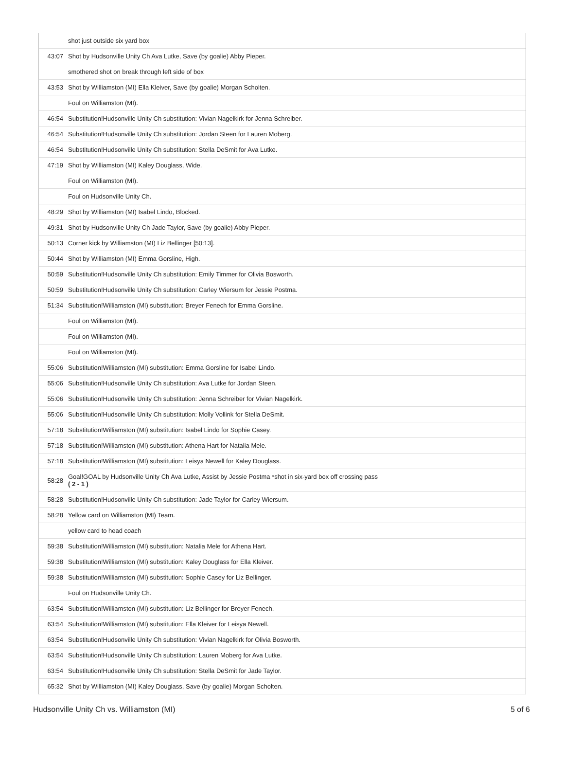| | shot just outside six yard box |
| 43:07 | Shot by Hudsonville Unity Ch Ava Lutke, Save (by goalie) Abby Pieper. |
| | smothered shot on break through left side of box |
| 43:53 | Shot by Williamston (MI) Ella Kleiver, Save (by goalie) Morgan Scholten. |
| | Foul on Williamston (MI). |
| 46:54 | Substitution!Hudsonville Unity Ch substitution: Vivian Nagelkirk for Jenna Schreiber. |
| 46:54 | Substitution!Hudsonville Unity Ch substitution: Jordan Steen for Lauren Moberg. |
| 46:54 | Substitution!Hudsonville Unity Ch substitution: Stella DeSmit for Ava Lutke. |
| 47:19 | Shot by Williamston (MI) Kaley Douglass, Wide. |
| | Foul on Williamston (MI). |
| | Foul on Hudsonville Unity Ch. |
| 48:29 | Shot by Williamston (MI) Isabel Lindo, Blocked. |
| 49:31 | Shot by Hudsonville Unity Ch Jade Taylor, Save (by goalie) Abby Pieper. |
| 50:13 | Corner kick by Williamston (MI) Liz Bellinger [50:13]. |
| 50:44 | Shot by Williamston (MI) Emma Gorsline, High. |
| 50:59 | Substitution!Hudsonville Unity Ch substitution: Emily Timmer for Olivia Bosworth. |
| 50:59 | Substitution!Hudsonville Unity Ch substitution: Carley Wiersum for Jessie Postma. |
| 51:34 | Substitution!Williamston (MI) substitution: Breyer Fenech for Emma Gorsline. |
| | Foul on Williamston (MI). |
| | Foul on Williamston (MI). |
| | Foul on Williamston (MI). |
| 55:06 | Substitution!Williamston (MI) substitution: Emma Gorsline for Isabel Lindo. |
| 55:06 | Substitution!Hudsonville Unity Ch substitution: Ava Lutke for Jordan Steen. |
| 55:06 | Substitution!Hudsonville Unity Ch substitution: Jenna Schreiber for Vivian Nagelkirk. |
| 55:06 | Substitution!Hudsonville Unity Ch substitution: Molly Vollink for Stella DeSmit. |
| 57:18 | Substitution!Williamston (MI) substitution: Isabel Lindo for Sophie Casey. |
| 57:18 | Substitution!Williamston (MI) substitution: Athena Hart for Natalia Mele. |
| 57:18 | Substitution!Williamston (MI) substitution: Leisya Newell for Kaley Douglass. |
| 58:28 | Goal!GOAL by Hudsonville Unity Ch Ava Lutke, Assist by Jessie Postma *shot in six-yard box off crossing pass ( 2 - 1 ) |
| 58:28 | Substitution!Hudsonville Unity Ch substitution: Jade Taylor for Carley Wiersum. |
| 58:28 | Yellow card on Williamston (MI) Team. |
| | yellow card to head coach |
| 59:38 | Substitution!Williamston (MI) substitution: Natalia Mele for Athena Hart. |
| 59:38 | Substitution!Williamston (MI) substitution: Kaley Douglass for Ella Kleiver. |
| 59:38 | Substitution!Williamston (MI) substitution: Sophie Casey for Liz Bellinger. |
| | Foul on Hudsonville Unity Ch. |
| 63:54 | Substitution!Williamston (MI) substitution: Liz Bellinger for Breyer Fenech. |
| 63:54 | Substitution!Williamston (MI) substitution: Ella Kleiver for Leisya Newell. |
| 63:54 | Substitution!Hudsonville Unity Ch substitution: Vivian Nagelkirk for Olivia Bosworth. |
| 63:54 | Substitution!Hudsonville Unity Ch substitution: Lauren Moberg for Ava Lutke. |
| 63:54 | Substitution!Hudsonville Unity Ch substitution: Stella DeSmit for Jade Taylor. |
| 65:32 | Shot by Williamston (MI) Kaley Douglass, Save (by goalie) Morgan Scholten. |
Hudsonville Unity Ch vs. Williamston (MI) 5 of 6